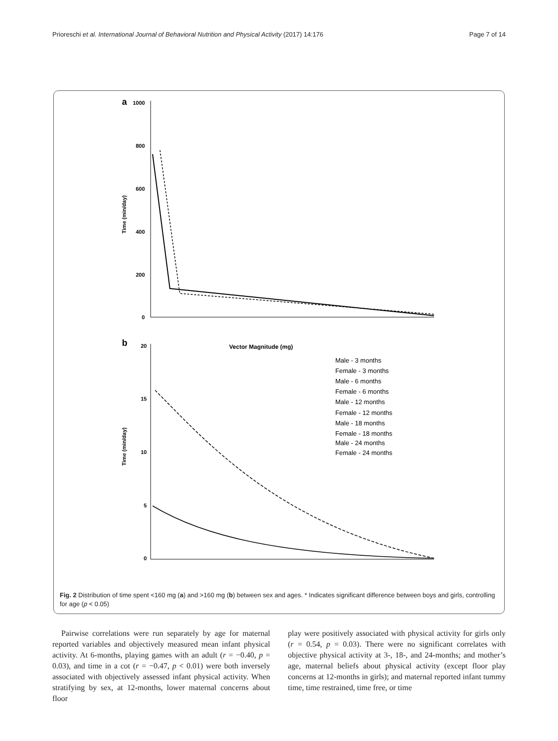Prioreschi et al. International Journal of Behavioral Nutrition and Physical Activity (2017) 14:176 Page 7 of 14
a
b
1000
800
600
400
200
0
Time (min/day)
20
15
10
5
0
Time (min/day)
Vector Magnitude (mg)
Male - 3 months
Female - 3 months
Male - 6 months
Female - 6 months
Male - 12 months
Female - 12 months
Male - 18 months
Female - 18 months
Male - 24 months
Female - 24 months
Fig. 2 Distribution of time spent <160 mg (a) and >160 mg (b) between sex and ages. * Indicates significant difference between boys and girls, controlling for age (p < 0.05)
Pairwise correlations were run separately by age for maternal reported variables and objectively measured mean infant physical activity. At 6-months, playing games with an adult (r = −0.40, p = 0.03), and time in a cot (r = −0.47, p < 0.01) were both inversely associated with objectively assessed infant physical activity. When stratifying by sex, at 12-months, lower maternal concerns about floor
play were positively associated with physical activity for girls only (r = 0.54, p = 0.03). There were no significant correlates with objective physical activity at 3-, 18-, and 24-months; and mother’s age, maternal beliefs about physical activity (except floor play concerns at 12-months in girls); and maternal reported infant tummy time, time restrained, time free, or time